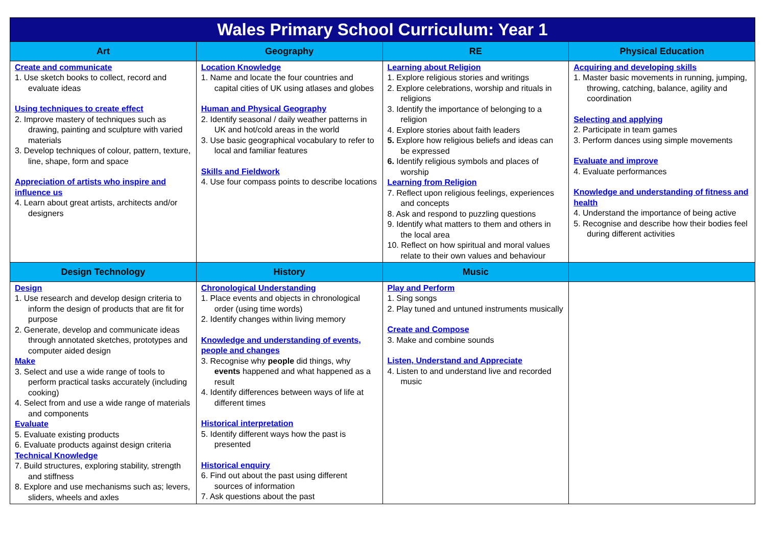| Wales Primary School Curriculum: Year 1 | | | |
| --- | --- | --- | --- |
| Art | Geography | RE | Physical Education |
| Create and communicate 1. Use sketch books to collect, record and evaluate ideas Using techniques to create effect 2. Improve mastery of techniques such as drawing, painting and sculpture with varied materials 3. Develop techniques of colour, pattern, texture, line, shape, form and space Appreciation of artists who inspire and influence us 4. Learn about great artists, architects and/or designers | Location Knowledge 1. Name and locate the four countries and capital cities of UK using atlases and globes Human and Physical Geography 2. Identify seasonal / daily weather patterns in UK and hot/cold areas in the world 3. Use basic geographical vocabulary to refer to local and familiar features Skills and Fieldwork 4. Use four compass points to describe locations | Learning about Religion 1. Explore religious stories and writings 2. Explore celebrations, worship and rituals in religions 3. Identify the importance of belonging to a religion 4. Explore stories about faith leaders 5. Explore how religious beliefs and ideas can be expressed 6. Identify religious symbols and places of worship Learning from Religion 7. Reflect upon religious feelings, experiences and concepts 8. Ask and respond to puzzling questions 9. Identify what matters to them and others in the local area 10. Reflect on how spiritual and moral values relate to their own values and behaviour | Acquiring and developing skills 1. Master basic movements in running, jumping, throwing, catching, balance, agility and coordination Selecting and applying 2. Participate in team games 3. Perform dances using simple movements Evaluate and improve 4. Evaluate performances Knowledge and understanding of fitness and health 4. Understand the importance of being active 5. Recognise and describe how their bodies feel during different activities |
| Design Technology | History | Music | |
| Design 1. Use research and develop design criteria to inform the design of products that are fit for purpose 2. Generate, develop and communicate ideas through annotated sketches, prototypes and computer aided design Make 3. Select and use a wide range of tools to perform practical tasks accurately (including cooking) 4. Select from and use a wide range of materials and components Evaluate 5. Evaluate existing products 6. Evaluate products against design criteria Technical Knowledge 7. Build structures, exploring stability, strength and stiffness 8. Explore and use mechanisms such as; levers, sliders, wheels and axles | Chronological Understanding 1. Place events and objects in chronological order (using time words) 2. Identify changes within living memory Knowledge and understanding of events, people and changes 3. Recognise why people did things, why events happened and what happened as a result 4. Identify differences between ways of life at different times Historical interpretation 5. Identify different ways how the past is presented Historical enquiry 6. Find out about the past using different sources of information 7. Ask questions about the past | Play and Perform 1. Sing songs 2. Play tuned and untuned instruments musically Create and Compose 3. Make and combine sounds Listen, Understand and Appreciate 4. Listen to and understand live and recorded music | |